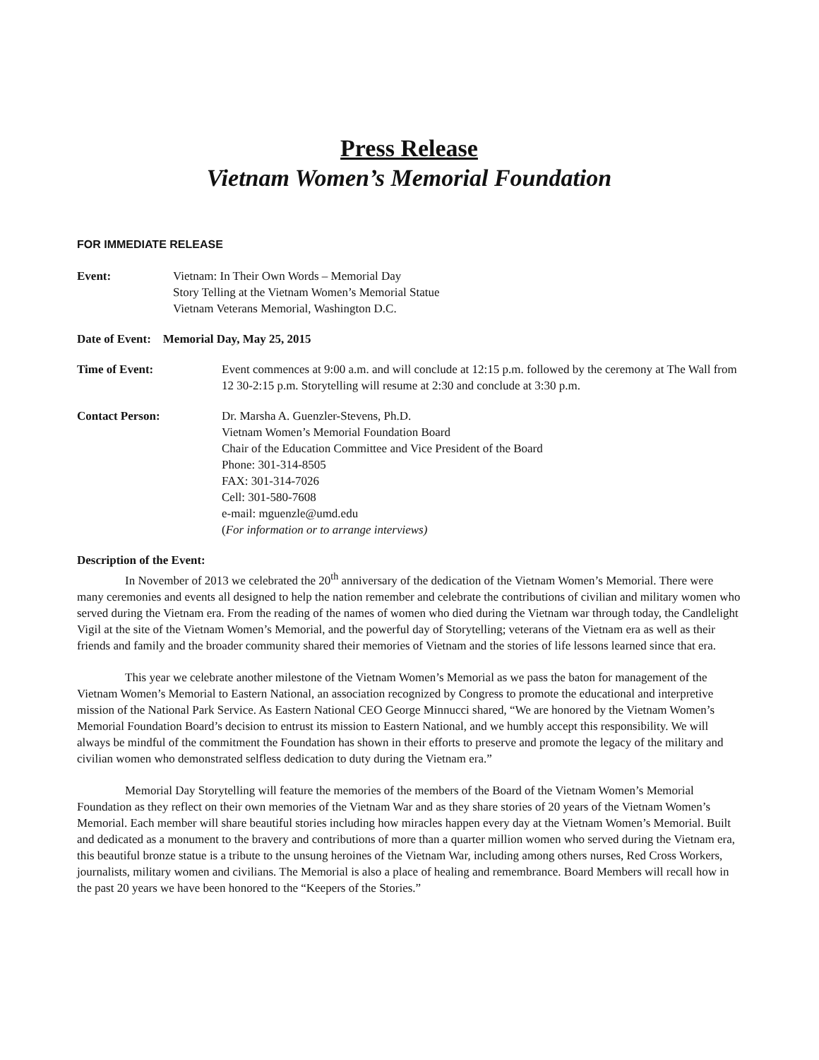Press Release
Vietnam Women’s Memorial Foundation
FOR IMMEDIATE RELEASE
Event: Vietnam: In Their Own Words – Memorial Day
Story Telling at the Vietnam Women’s Memorial Statue
Vietnam Veterans Memorial, Washington D.C.
Date of Event: Memorial Day, May 25, 2015
Time of Event: Event commences at 9:00 a.m. and will conclude at 12:15 p.m. followed by the ceremony at The Wall from 12 30-2:15 p.m. Storytelling will resume at 2:30 and conclude at 3:30 p.m.
Contact Person: Dr. Marsha A. Guenzler-Stevens, Ph.D.
Vietnam Women’s Memorial Foundation Board
Chair of the Education Committee and Vice President of the Board
Phone: 301-314-8505
FAX: 301-314-7026
Cell: 301-580-7608
e-mail: mguenzle@umd.edu
(For information or to arrange interviews)
Description of the Event:
In November of 2013 we celebrated the 20<sup>th</sup> anniversary of the dedication of the Vietnam Women’s Memorial. There were many ceremonies and events all designed to help the nation remember and celebrate the contributions of civilian and military women who served during the Vietnam era. From the reading of the names of women who died during the Vietnam war through today, the Candlelight Vigil at the site of the Vietnam Women’s Memorial, and the powerful day of Storytelling; veterans of the Vietnam era as well as their friends and family and the broader community shared their memories of Vietnam and the stories of life lessons learned since that era.
This year we celebrate another milestone of the Vietnam Women’s Memorial as we pass the baton for management of the Vietnam Women’s Memorial to Eastern National, an association recognized by Congress to promote the educational and interpretive mission of the National Park Service. As Eastern National CEO George Minnucci shared, “We are honored by the Vietnam Women’s Memorial Foundation Board’s decision to entrust its mission to Eastern National, and we humbly accept this responsibility. We will always be mindful of the commitment the Foundation has shown in their efforts to preserve and promote the legacy of the military and civilian women who demonstrated selfless dedication to duty during the Vietnam era.”
Memorial Day Storytelling will feature the memories of the members of the Board of the Vietnam Women’s Memorial Foundation as they reflect on their own memories of the Vietnam War and as they share stories of 20 years of the Vietnam Women’s Memorial. Each member will share beautiful stories including how miracles happen every day at the Vietnam Women’s Memorial. Built and dedicated as a monument to the bravery and contributions of more than a quarter million women who served during the Vietnam era, this beautiful bronze statue is a tribute to the unsung heroines of the Vietnam War, including among others nurses, Red Cross Workers, journalists, military women and civilians. The Memorial is also a place of healing and remembrance. Board Members will recall how in the past 20 years we have been honored to the “Keepers of the Stories.”